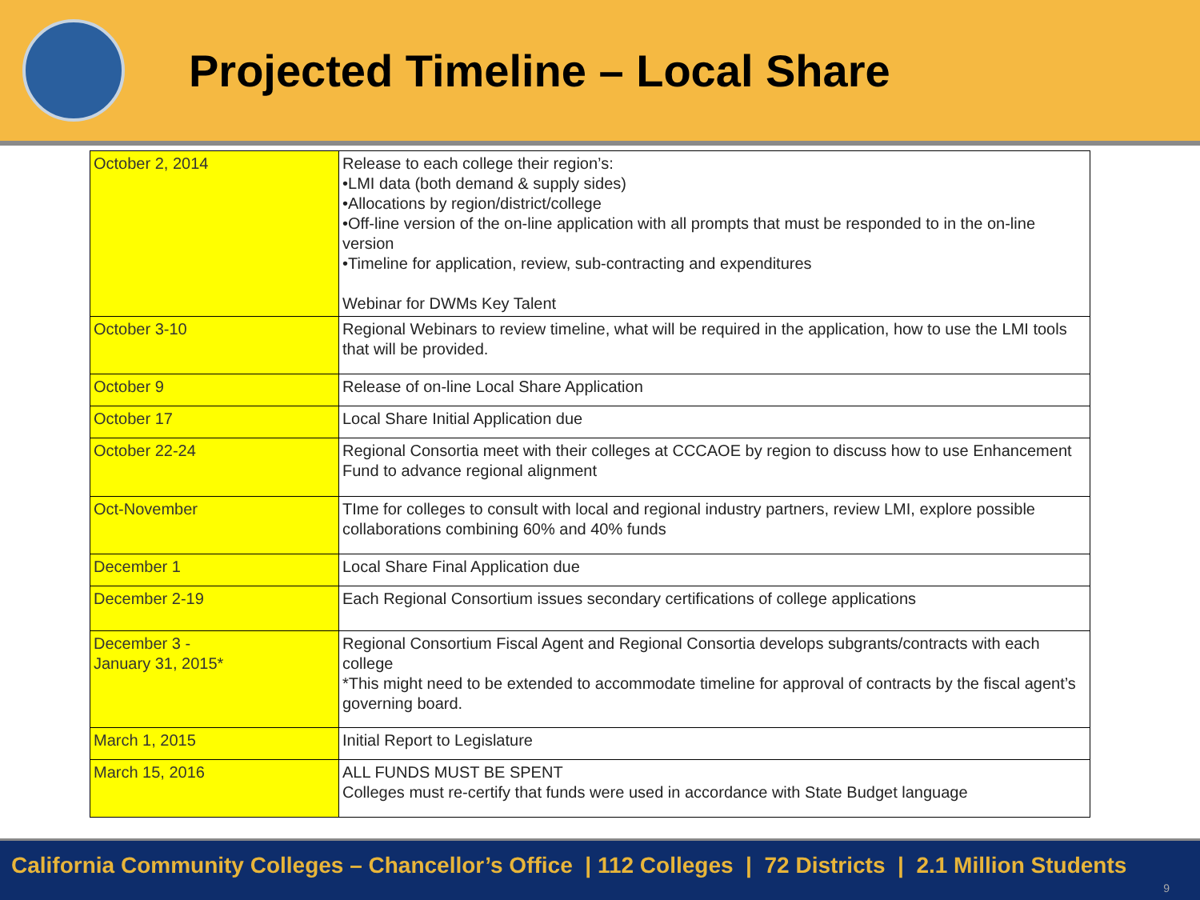Projected Timeline – Local Share
| October 2, 2014 | Release to each college their region’s: •LMI data (both demand & supply sides) •Allocations by region/district/college •Off-line version of the on-line application with all prompts that must be responded to in the on-line version •Timeline for application, review, sub-contracting and expenditures Webinar for DWMs Key Talent |
| October 3-10 | Regional Webinars to review timeline, what will be required in the application, how to use the LMI tools that will be provided. |
| October 9 | Release of on-line Local Share Application |
| October 17 | Local Share Initial Application due |
| October 22-24 | Regional Consortia meet with their colleges at CCCAOE by region to discuss how to use Enhancement Fund to advance regional alignment |
| Oct-November | TIme for colleges to consult with local and regional industry partners, review LMI, explore possible collaborations combining 60% and 40% funds |
| December 1 | Local Share Final Application due |
| December 2-19 | Each Regional Consortium issues secondary certifications of college applications |
| December 3 - January 31, 2015* | Regional Consortium Fiscal Agent and Regional Consortia develops subgrants/contracts with each college *This might need to be extended to accommodate timeline for approval of contracts by the fiscal agent’s governing board. |
| March 1, 2015 | Initial Report to Legislature |
| March 15, 2016 | ALL FUNDS MUST BE SPENT Colleges must re-certify that funds were used in accordance with State Budget language |
California Community Colleges – Chancellor’s Office | 112 Colleges | 72 Districts | 2.1 Million Students
9